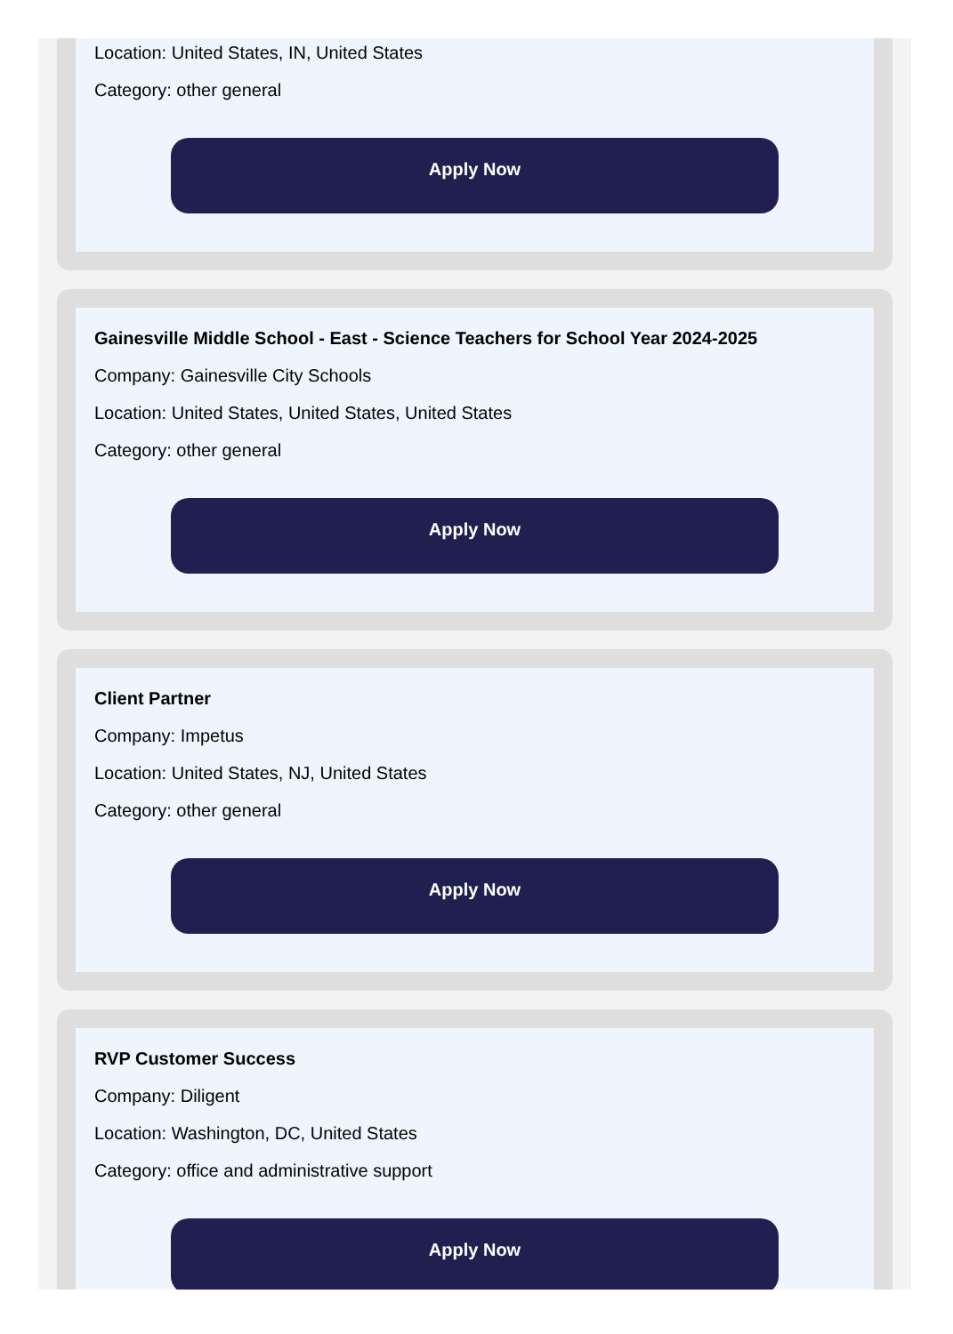Location: United States, IN, United States
Category: other general
Apply Now
Gainesville Middle School - East - Science Teachers for School Year 2024-2025
Company: Gainesville City Schools
Location: United States, United States, United States
Category: other general
Apply Now
Client Partner
Company: Impetus
Location: United States, NJ, United States
Category: other general
Apply Now
RVP Customer Success
Company: Diligent
Location: Washington, DC, United States
Category: office and administrative support
Apply Now